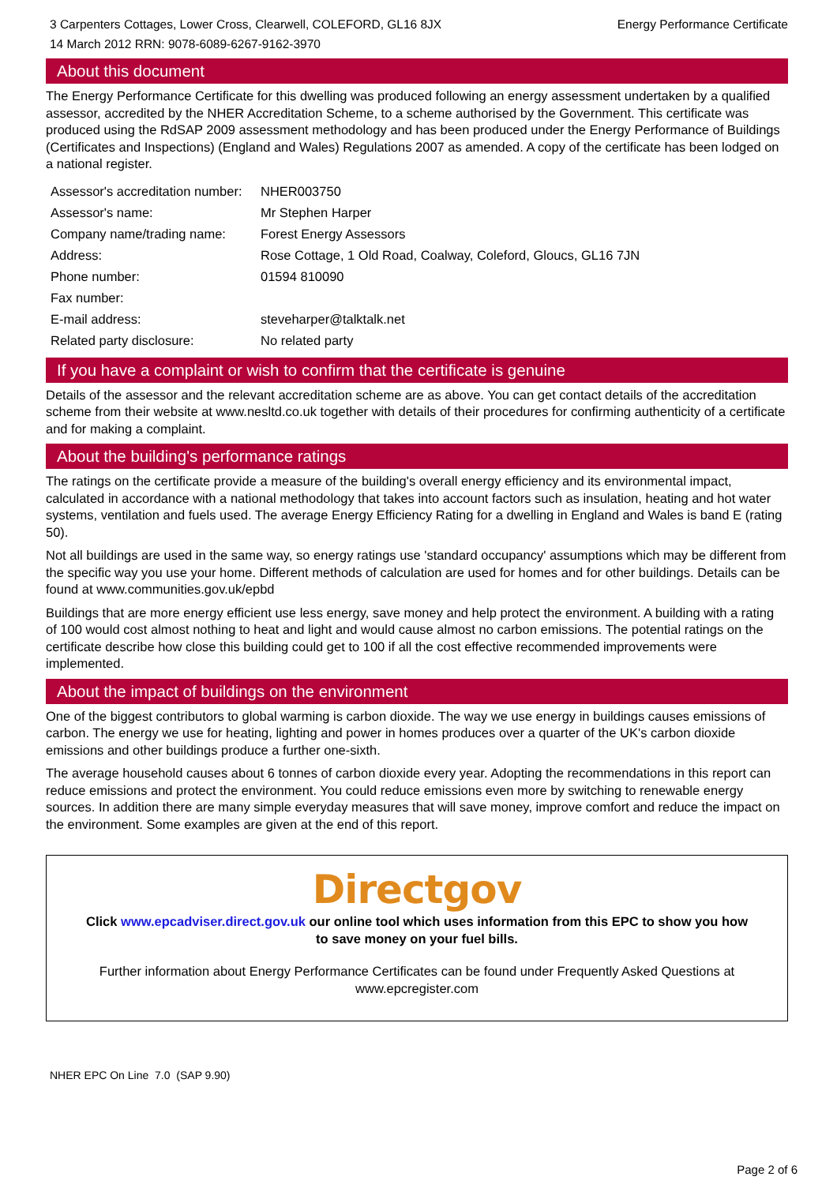3 Carpenters Cottages, Lower Cross, Clearwell, COLEFORD, GL16 8JX Energy Performance Certificate
14 March 2012 RRN: 9078-6089-6267-9162-3970
About this document
The Energy Performance Certificate for this dwelling was produced following an energy assessment undertaken by a qualified assessor, accredited by the NHER Accreditation Scheme, to a scheme authorised by the Government. This certificate was produced using the RdSAP 2009 assessment methodology and has been produced under the Energy Performance of Buildings (Certificates and Inspections) (England and Wales) Regulations 2007 as amended. A copy of the certificate has been lodged on a national register.
| Assessor's accreditation number: | NHER003750 |
| Assessor's name: | Mr Stephen Harper |
| Company name/trading name: | Forest Energy Assessors |
| Address: | Rose Cottage, 1 Old Road, Coalway, Coleford, Gloucs, GL16 7JN |
| Phone number: | 01594 810090 |
| Fax number: | |
| E-mail address: | steveharper@talktalk.net |
| Related party disclosure: | No related party |
If you have a complaint or wish to confirm that the certificate is genuine
Details of the assessor and the relevant accreditation scheme are as above. You can get contact details of the accreditation scheme from their website at www.nesltd.co.uk together with details of their procedures for confirming authenticity of a certificate and for making a complaint.
About the building's performance ratings
The ratings on the certificate provide a measure of the building's overall energy efficiency and its environmental impact, calculated in accordance with a national methodology that takes into account factors such as insulation, heating and hot water systems, ventilation and fuels used. The average Energy Efficiency Rating for a dwelling in England and Wales is band E (rating 50).
Not all buildings are used in the same way, so energy ratings use 'standard occupancy' assumptions which may be different from the specific way you use your home. Different methods of calculation are used for homes and for other buildings. Details can be found at www.communities.gov.uk/epbd
Buildings that are more energy efficient use less energy, save money and help protect the environment. A building with a rating of 100 would cost almost nothing to heat and light and would cause almost no carbon emissions. The potential ratings on the certificate describe how close this building could get to 100 if all the cost effective recommended improvements were implemented.
About the impact of buildings on the environment
One of the biggest contributors to global warming is carbon dioxide. The way we use energy in buildings causes emissions of carbon. The energy we use for heating, lighting and power in homes produces over a quarter of the UK's carbon dioxide emissions and other buildings produce a further one-sixth.
The average household causes about 6 tonnes of carbon dioxide every year. Adopting the recommendations in this report can reduce emissions and protect the environment. You could reduce emissions even more by switching to renewable energy sources. In addition there are many simple everyday measures that will save money, improve comfort and reduce the impact on the environment. Some examples are given at the end of this report.
Directgov
Click www.epcadviser.direct.gov.uk our online tool which uses information from this EPC to show you how to save money on your fuel bills.
Further information about Energy Performance Certificates can be found under Frequently Asked Questions at www.epcregister.com
NHER EPC On Line 7.0 (SAP 9.90)
Page 2 of 6